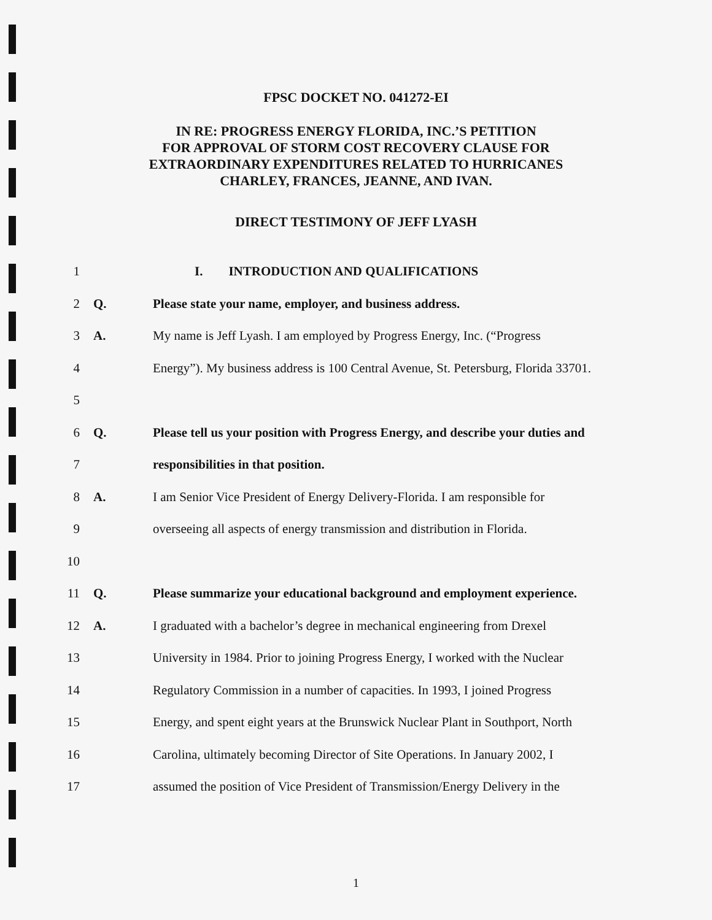FPSC DOCKET NO. 041272-EI
IN RE: PROGRESS ENERGY FLORIDA, INC.’S PETITION
FOR APPROVAL OF STORM COST RECOVERY CLAUSE FOR
EXTRAORDINARY EXPENDITURES RELATED TO HURRICANES
CHARLEY, FRANCES, JEANNE, AND IVAN.
DIRECT TESTIMONY OF JEFF LYASH
1 I. INTRODUCTION AND QUALIFICATIONS
2 Q. Please state your name, employer, and business address.
3 A. My name is Jeff Lyash. I am employed by Progress Energy, Inc. (“Progress
4 Energy”). My business address is 100 Central Avenue, St. Petersburg, Florida 33701.
5
6 Q. Please tell us your position with Progress Energy, and describe your duties and
7 responsibilities in that position.
8 A. I am Senior Vice President of Energy Delivery-Florida. I am responsible for
9 overseeing all aspects of energy transmission and distribution in Florida.
10
11 Q. Please summarize your educational background and employment experience.
12 A. I graduated with a bachelor’s degree in mechanical engineering from Drexel
13 University in 1984. Prior to joining Progress Energy, I worked with the Nuclear
14 Regulatory Commission in a number of capacities. In 1993, I joined Progress
15 Energy, and spent eight years at the Brunswick Nuclear Plant in Southport, North
16 Carolina, ultimately becoming Director of Site Operations. In January 2002, I
17 assumed the position of Vice President of Transmission/Energy Delivery in the
1